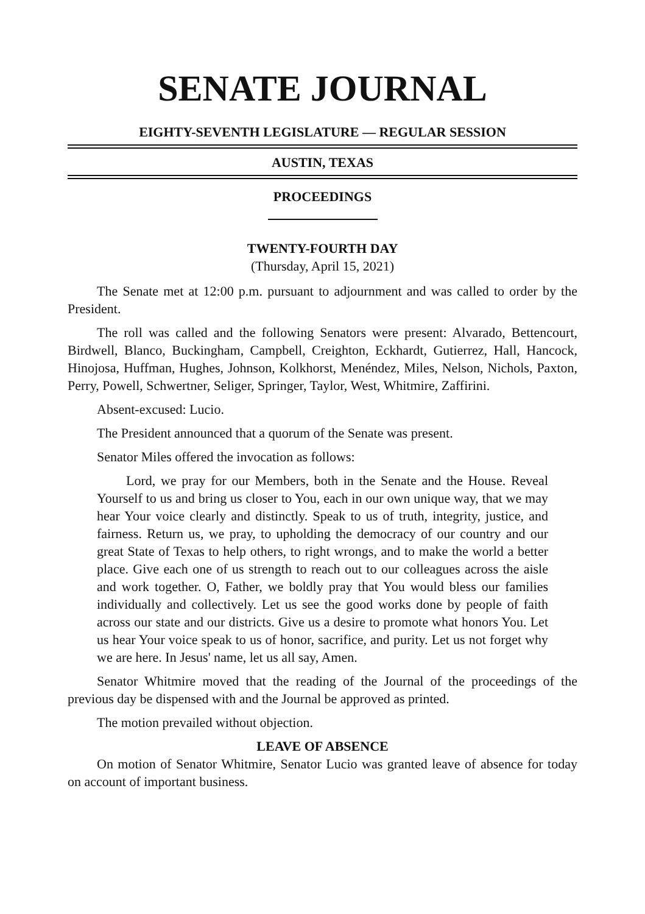SENATE JOURNAL
EIGHTY-SEVENTH LEGISLATURE — REGULAR SESSION
AUSTIN, TEXAS
PROCEEDINGS
TWENTY-FOURTH DAY
(Thursday, April 15, 2021)
The Senate met at 12:00 p.m. pursuant to adjournment and was called to order by the President.
The roll was called and the following Senators were present: Alvarado, Bettencourt, Birdwell, Blanco, Buckingham, Campbell, Creighton, Eckhardt, Gutierrez, Hall, Hancock, Hinojosa, Huffman, Hughes, Johnson, Kolkhorst, Menéndez, Miles, Nelson, Nichols, Paxton, Perry, Powell, Schwertner, Seliger, Springer, Taylor, West, Whitmire, Zaffirini.
Absent-excused: Lucio.
The President announced that a quorum of the Senate was present.
Senator Miles offered the invocation as follows:
Lord, we pray for our Members, both in the Senate and the House. Reveal Yourself to us and bring us closer to You, each in our own unique way, that we may hear Your voice clearly and distinctly. Speak to us of truth, integrity, justice, and fairness. Return us, we pray, to upholding the democracy of our country and our great State of Texas to help others, to right wrongs, and to make the world a better place. Give each one of us strength to reach out to our colleagues across the aisle and work together. O, Father, we boldly pray that You would bless our families individually and collectively. Let us see the good works done by people of faith across our state and our districts. Give us a desire to promote what honors You. Let us hear Your voice speak to us of honor, sacrifice, and purity. Let us not forget why we are here. In Jesus' name, let us all say, Amen.
Senator Whitmire moved that the reading of the Journal of the proceedings of the previous day be dispensed with and the Journal be approved as printed.
The motion prevailed without objection.
LEAVE OF ABSENCE
On motion of Senator Whitmire, Senator Lucio was granted leave of absence for today on account of important business.